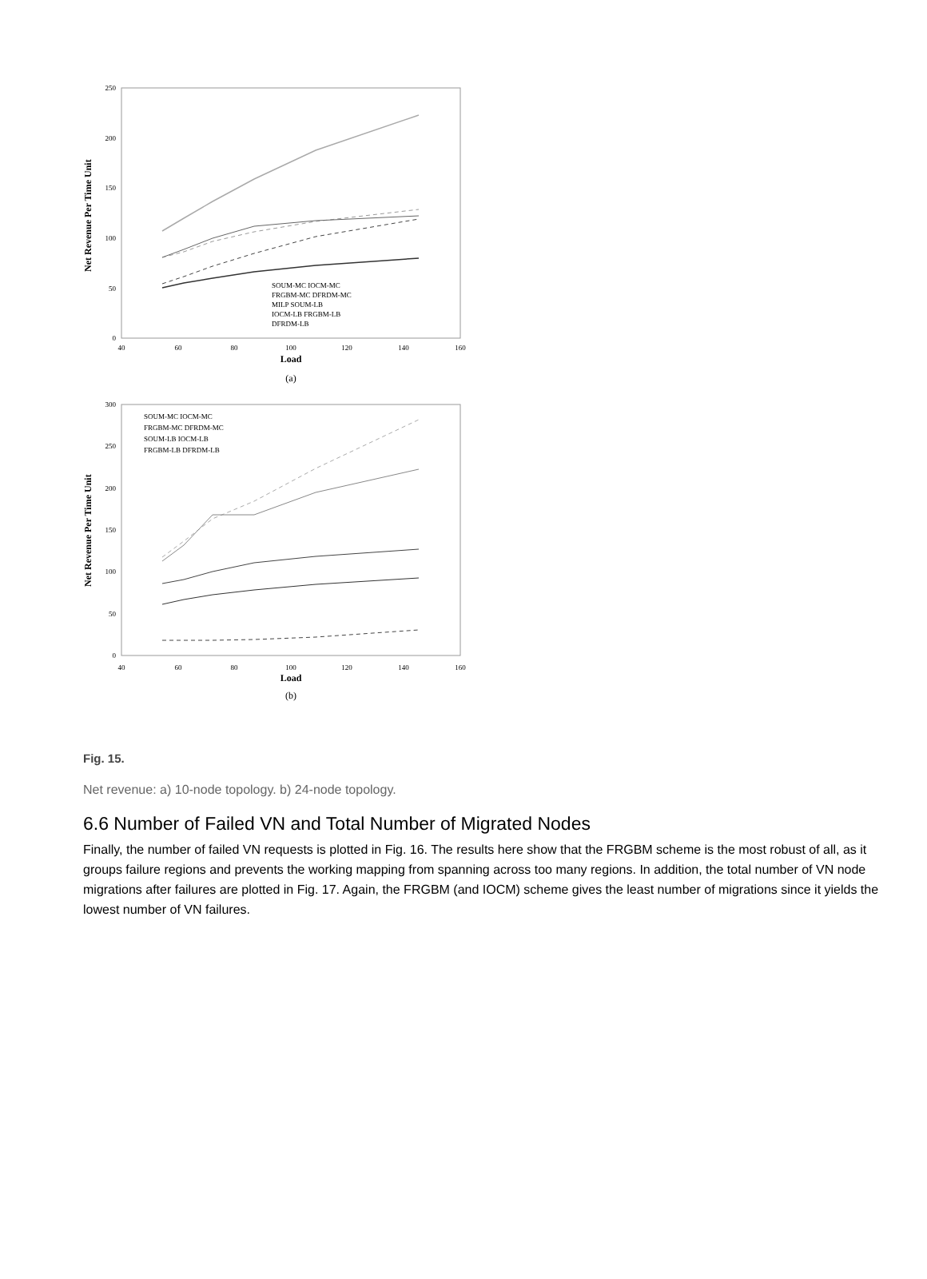Net Revenue Per Time Unit
250
200
150
100
50
0
40
60
80
100
120
140
160
Load
(a)
SOUM-MC IOCM-MC
FRGBM-MC DFRDM-MC
MILP SOUM-LB
IOCM-LB FRGBM-LB
DFRDM-LB
Net Revenue Per Time Unit
300
250
200
150
100
50
0
40
60
80
100
120
140
160
Load
(b)
SOUM-MC IOCM-MC
FRGBM-MC DFRDM-MC
SOUM-LB IOCM-LB
FRGBM-LB DFRDM-LB
Fig. 15.
Net revenue: a) 10-node topology. b) 24-node topology.
6.6 Number of Failed VN and Total Number of Migrated Nodes
Finally, the number of failed VN requests is plotted in Fig. 16. The results here show that the FRGBM scheme is the most robust of all, as it groups failure regions and prevents the working mapping from spanning across too many regions. In addition, the total number of VN node migrations after failures are plotted in Fig. 17. Again, the FRGBM (and IOCM) scheme gives the least number of migrations since it yields the lowest number of VN failures.